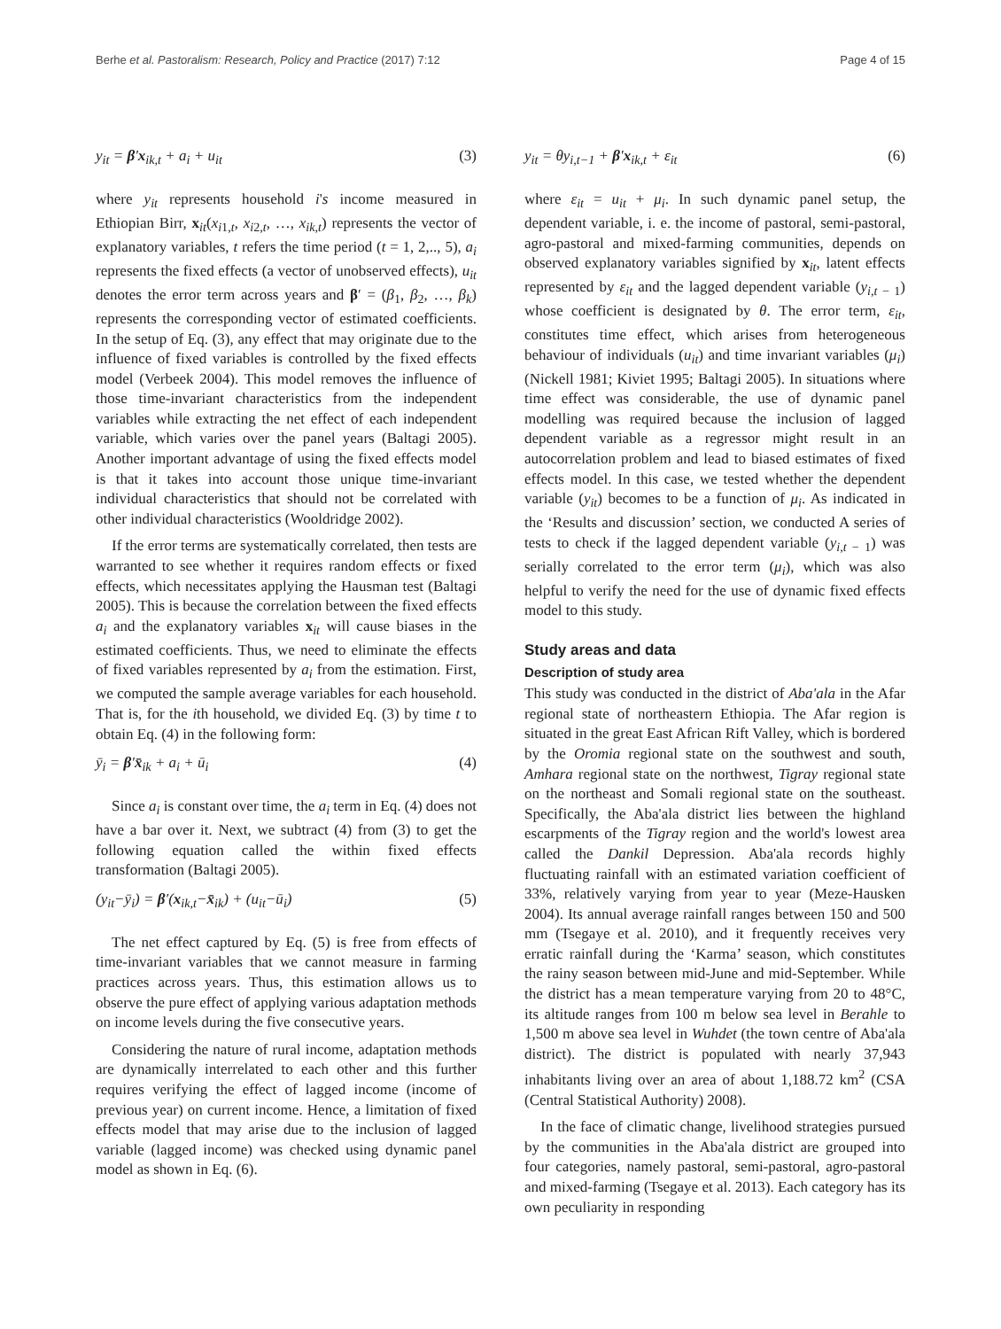Berhe et al. Pastoralism: Research, Policy and Practice (2017) 7:12 Page 4 of 15
y<sub>it</sub> = β′x<sub>ik,t</sub> + a<sub>i</sub> + u<sub>it</sub> (3)
where y<sub>it</sub> represents household i's income measured in Ethiopian Birr, x<sub>it</sub>(x<sub>i1,t</sub>, x<sub>i2,t</sub>, …, x<sub>ik,t</sub>) represents the vector of explanatory variables, t refers the time period (t = 1, 2,.., 5), a<sub>i</sub> represents the fixed effects (a vector of unobserved effects), u<sub>it</sub> denotes the error term across years and β′ = (β<sub>1</sub>, β<sub>2</sub>, …, β<sub>k</sub>) represents the corresponding vector of estimated coefficients. In the setup of Eq. (3), any effect that may originate due to the influence of fixed variables is controlled by the fixed effects model (Verbeek 2004). This model removes the influence of those time-invariant characteristics from the independent variables while extracting the net effect of each independent variable, which varies over the panel years (Baltagi 2005). Another important advantage of using the fixed effects model is that it takes into account those unique time-invariant individual characteristics that should not be correlated with other individual characteristics (Wooldridge 2002).
If the error terms are systematically correlated, then tests are warranted to see whether it requires random effects or fixed effects, which necessitates applying the Hausman test (Baltagi 2005). This is because the correlation between the fixed effects a<sub>i</sub> and the explanatory variables x<sub>it</sub> will cause biases in the estimated coefficients. Thus, we need to eliminate the effects of fixed variables represented by a<sub>i</sub> from the estimation. First, we computed the sample average variables for each household. That is, for the ith household, we divided Eq. (3) by time t to obtain Eq. (4) in the following form:
ȳ<sub>i</sub> = β′x̄<sub>ik</sub> + a<sub>i</sub> + ū<sub>i</sub> (4)
Since a<sub>i</sub> is constant over time, the a<sub>i</sub> term in Eq. (4) does not have a bar over it. Next, we subtract (4) from (3) to get the following equation called the within fixed effects transformation (Baltagi 2005).
(y<sub>it</sub>−ȳ<sub>i</sub>) = β′(x<sub>ik,t</sub>−x̄<sub>ik</sub>) + (u<sub>it</sub>−ū<sub>i</sub>) (5)
The net effect captured by Eq. (5) is free from effects of time-invariant variables that we cannot measure in farming practices across years. Thus, this estimation allows us to observe the pure effect of applying various adaptation methods on income levels during the five consecutive years.
Considering the nature of rural income, adaptation methods are dynamically interrelated to each other and this further requires verifying the effect of lagged income (income of previous year) on current income. Hence, a limitation of fixed effects model that may arise due to the inclusion of lagged variable (lagged income) was checked using dynamic panel model as shown in Eq. (6).
y<sub>it</sub> = θy<sub>i,t−1</sub> + β′x<sub>ik,t</sub> + ε<sub>it</sub> (6)
where ε<sub>it</sub> = u<sub>it</sub> + μ<sub>i</sub>. In such dynamic panel setup, the dependent variable, i. e. the income of pastoral, semi-pastoral, agro-pastoral and mixed-farming communities, depends on observed explanatory variables signified by x<sub>it</sub>, latent effects represented by ε<sub>it</sub> and the lagged dependent variable (y<sub>i,t − 1</sub>) whose coefficient is designated by θ. The error term, ε<sub>it</sub>, constitutes time effect, which arises from heterogeneous behaviour of individuals (u<sub>it</sub>) and time invariant variables (μ<sub>i</sub>) (Nickell 1981; Kiviet 1995; Baltagi 2005). In situations where time effect was considerable, the use of dynamic panel modelling was required because the inclusion of lagged dependent variable as a regressor might result in an autocorrelation problem and lead to biased estimates of fixed effects model. In this case, we tested whether the dependent variable (y<sub>it</sub>) becomes to be a function of μ<sub>i</sub>. As indicated in the ‘Results and discussion’ section, we conducted A series of tests to check if the lagged dependent variable (y<sub>i,t − 1</sub>) was serially correlated to the error term (μ<sub>i</sub>), which was also helpful to verify the need for the use of dynamic fixed effects model to this study.
Study areas and data
Description of study area
This study was conducted in the district of Aba'ala in the Afar regional state of northeastern Ethiopia. The Afar region is situated in the great East African Rift Valley, which is bordered by the Oromia regional state on the southwest and south, Amhara regional state on the northwest, Tigray regional state on the northeast and Somali regional state on the southeast. Specifically, the Aba'ala district lies between the highland escarpments of the Tigray region and the world's lowest area called the Dankil Depression. Aba'ala records highly fluctuating rainfall with an estimated variation coefficient of 33%, relatively varying from year to year (Meze-Hausken 2004). Its annual average rainfall ranges between 150 and 500 mm (Tsegaye et al. 2010), and it frequently receives very erratic rainfall during the ‘Karma’ season, which constitutes the rainy season between mid-June and mid-September. While the district has a mean temperature varying from 20 to 48°C, its altitude ranges from 100 m below sea level in Berahle to 1,500 m above sea level in Wuhdet (the town centre of Aba'ala district). The district is populated with nearly 37,943 inhabitants living over an area of about 1,188.72 km<sup>2</sup> (CSA (Central Statistical Authority) 2008).
In the face of climatic change, livelihood strategies pursued by the communities in the Aba'ala district are grouped into four categories, namely pastoral, semi-pastoral, agro-pastoral and mixed-farming (Tsegaye et al. 2013). Each category has its own peculiarity in responding